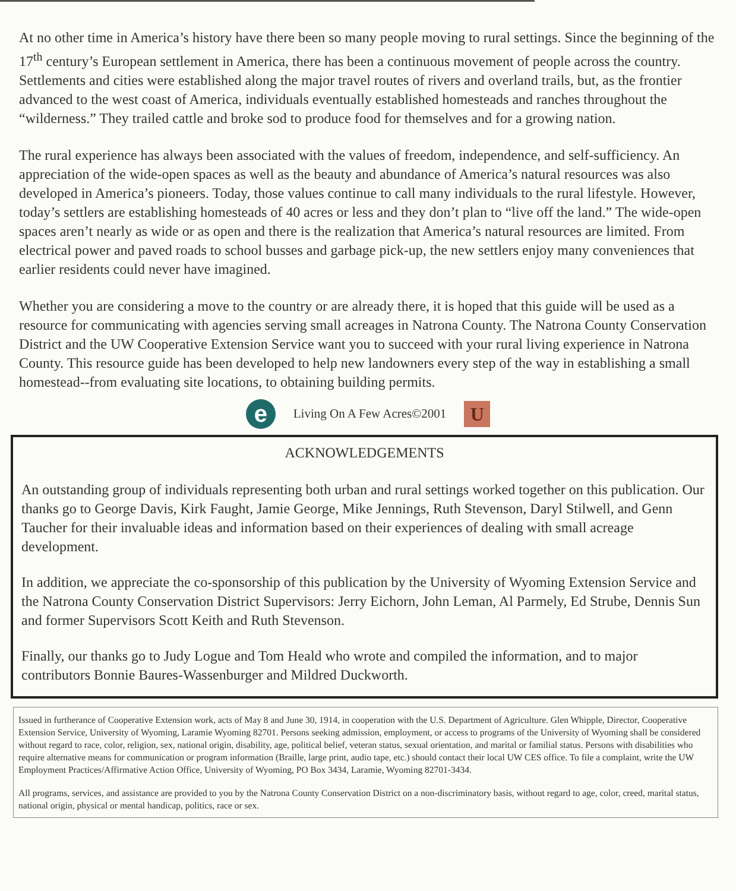At no other time in America’s history have there been so many people moving to rural settings. Since the beginning of the 17<sup>th</sup> century’s European settlement in America, there has been a continuous movement of people across the country. Settlements and cities were established along the major travel routes of rivers and overland trails, but, as the frontier advanced to the west coast of America, individuals eventually established homesteads and ranches throughout the “wilderness.” They trailed cattle and broke sod to produce food for themselves and for a growing nation.
The rural experience has always been associated with the values of freedom, independence, and self-sufficiency. An appreciation of the wide-open spaces as well as the beauty and abundance of America’s natural resources was also developed in America’s pioneers. Today, those values continue to call many individuals to the rural lifestyle. However, today’s settlers are establishing homesteads of 40 acres or less and they don’t plan to “live off the land.” The wide-open spaces aren’t nearly as wide or as open and there is the realization that America’s natural resources are limited. From electrical power and paved roads to school busses and garbage pick-up, the new settlers enjoy many conveniences that earlier residents could never have imagined.
Whether you are considering a move to the country or are already there, it is hoped that this guide will be used as a resource for communicating with agencies serving small acreages in Natrona County. The Natrona County Conservation District and the UW Cooperative Extension Service want you to succeed with your rural living experience in Natrona County. This resource guide has been developed to help new landowners every step of the way in establishing a small homestead--from evaluating site locations, to obtaining building permits.
e
Living On A Few Acres©2001
U
ACKNOWLEDGEMENTS
An outstanding group of individuals representing both urban and rural settings worked together on this publication. Our thanks go to George Davis, Kirk Faught, Jamie George, Mike Jennings, Ruth Stevenson, Daryl Stilwell, and Genn Taucher for their invaluable ideas and information based on their experiences of dealing with small acreage development.
In addition, we appreciate the co-sponsorship of this publication by the University of Wyoming Extension Service and the Natrona County Conservation District Supervisors: Jerry Eichorn, John Leman, Al Parmely, Ed Strube, Dennis Sun and former Supervisors Scott Keith and Ruth Stevenson.
Finally, our thanks go to Judy Logue and Tom Heald who wrote and compiled the information, and to major contributors Bonnie Baures-Wassenburger and Mildred Duckworth.
Issued in furtherance of Cooperative Extension work, acts of May 8 and June 30, 1914, in cooperation with the U.S. Department of Agriculture. Glen Whipple, Director, Cooperative Extension Service, University of Wyoming, Laramie Wyoming 82701. Persons seeking admission, employment, or access to programs of the University of Wyoming shall be considered without regard to race, color, religion, sex, national origin, disability, age, political belief, veteran status, sexual orientation, and marital or familial status. Persons with disabilities who require alternative means for communication or program information (Braille, large print, audio tape, etc.) should contact their local UW CES office. To file a complaint, write the UW Employment Practices/Affirmative Action Office, University of Wyoming, PO Box 3434, Laramie, Wyoming 82701-3434.
All programs, services, and assistance are provided to you by the Natrona County Conservation District on a non-discriminatory basis, without regard to age, color, creed, marital status, national origin, physical or mental handicap, politics, race or sex.